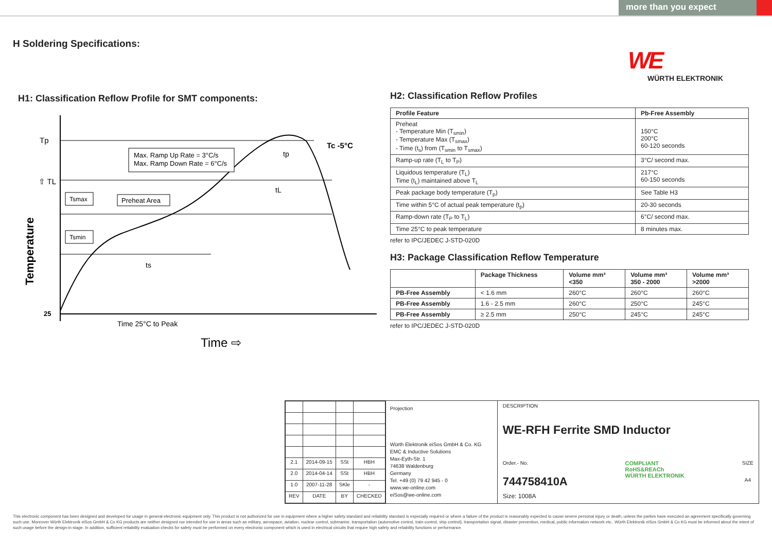more than you expect
H Soldering Specifications:
WE
WÜRTH ELEKTRONIK
H1: Classification Reflow Profile for SMT components:
Max. Ramp Up Rate = 3°C/s
Max. Ramp Down Rate = 6°C/s
Preheat Area
Tsmax
Tsmin
Tp
⇧ TL
Tc -5°C
tL
ts
tp
25
Time 25°C to Peak
Time ⇨
Temperature
H2: Classification Reflow Profiles
| Profile Feature | Pb-Free Assembly |
| --- | --- |
| Preheat - Temperature Min (T<sub>smin</sub>) - Temperature Max (T<sub>smax</sub>) - Time (t<sub>s</sub>) from (T<sub>smin</sub> to T<sub>smax</sub>) | 150°C 200°C 60-120 seconds |
| Ramp-up rate (T<sub>L</sub> to T<sub>P</sub>) | 3°C/ second max. |
| Liquidous temperature (T<sub>L</sub>) Time (t<sub>L</sub>) maintained above T<sub>L</sub> | 217°C 60-150 seconds |
| Peak package body temperature (T<sub>p</sub>) | See Table H3 |
| Time within 5°C of actual peak temperature (t<sub>p</sub>) | 20-30 seconds |
| Ramp-down rate (T<sub>P</sub> to T<sub>L</sub>) | 6°C/ second max. |
| Time 25°C to peak temperature | 8 minutes max. |
refer to IPC/JEDEC J-STD-020D
H3: Package Classification Reflow Temperature
| | Package Thickness | Volume mm³ <350 | Volume mm³ 350 - 2000 | Volume mm³ >2000 |
| --- | --- | --- | --- | --- |
| PB-Free Assembly | < 1.6 mm | 260°C | 260°C | 260°C |
| PB-Free Assembly | 1.6 - 2.5 mm | 260°C | 250°C | 245°C |
| PB-Free Assembly | ≥ 2.5 mm | 250°C | 245°C | 245°C |
refer to IPC/JEDEC J-STD-020D
| 2.1 | 2014-09-15 | SSt | HBH |
| 2.0 | 2014-04-14 | SSt | HBH |
| 1.0 | 2007-11-28 | SKle | - |
| REV | DATE | BY | CHECKED |
Projection
Würth Elektronik eiSos GmbH & Co. KG
EMC & Inductive Solutions
Max-Eyth-Str. 1
74638 Waldenburg
Germany
Tel. +49 (0) 79 42 945 - 0
www.we-online.com
eiSos@we-online.com
DESCRIPTION
WE-RFH Ferrite SMD Inductor
Order.- No.
744758410A
COMPLIANT
RoHS&REACh
WÜRTH ELEKTRONIK
SIZE
A4
Size: 1008A
This electronic component has been designed and developed for usage in general electronic equipment only. This product is not authorized for use in equipment where a higher safety standard and reliability standard is especially required or where a failure of the product is reasonably expected to cause severe personal injury or death, unless the parties have executed an agreement specifically governing such use. Moreover Würth Elektronik eiSos GmbH & Co KG products are neither designed nor intended for use in areas such as military, aerospace, aviation, nuclear control, submarine, transportation (automotive control, train control, ship control), transportation signal, disaster prevention, medical, public information network etc.. Würth Elektronik eiSos GmbH & Co KG must be informed about the intent of such usage before the design-in stage. In addition, sufficient reliability evaluation checks for safety must be performed on every electronic component which is used in electrical circuits that require high safety and reliability functions or performance.